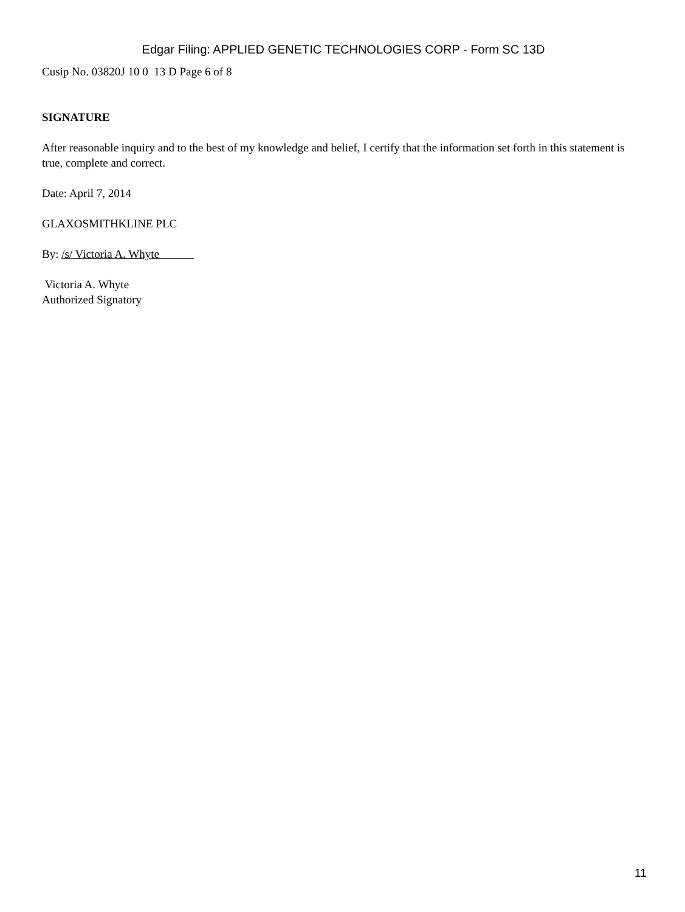Edgar Filing: APPLIED GENETIC TECHNOLOGIES CORP - Form SC 13D
Cusip No. 03820J 10 0 13 D Page 6 of 8
SIGNATURE
After reasonable inquiry and to the best of my knowledge and belief, I certify that the information set forth in this statement is true, complete and correct.
Date: April 7, 2014
GLAXOSMITHKLINE PLC
By: /s/ Victoria A. Whyte
Victoria A. Whyte
Authorized Signatory
11